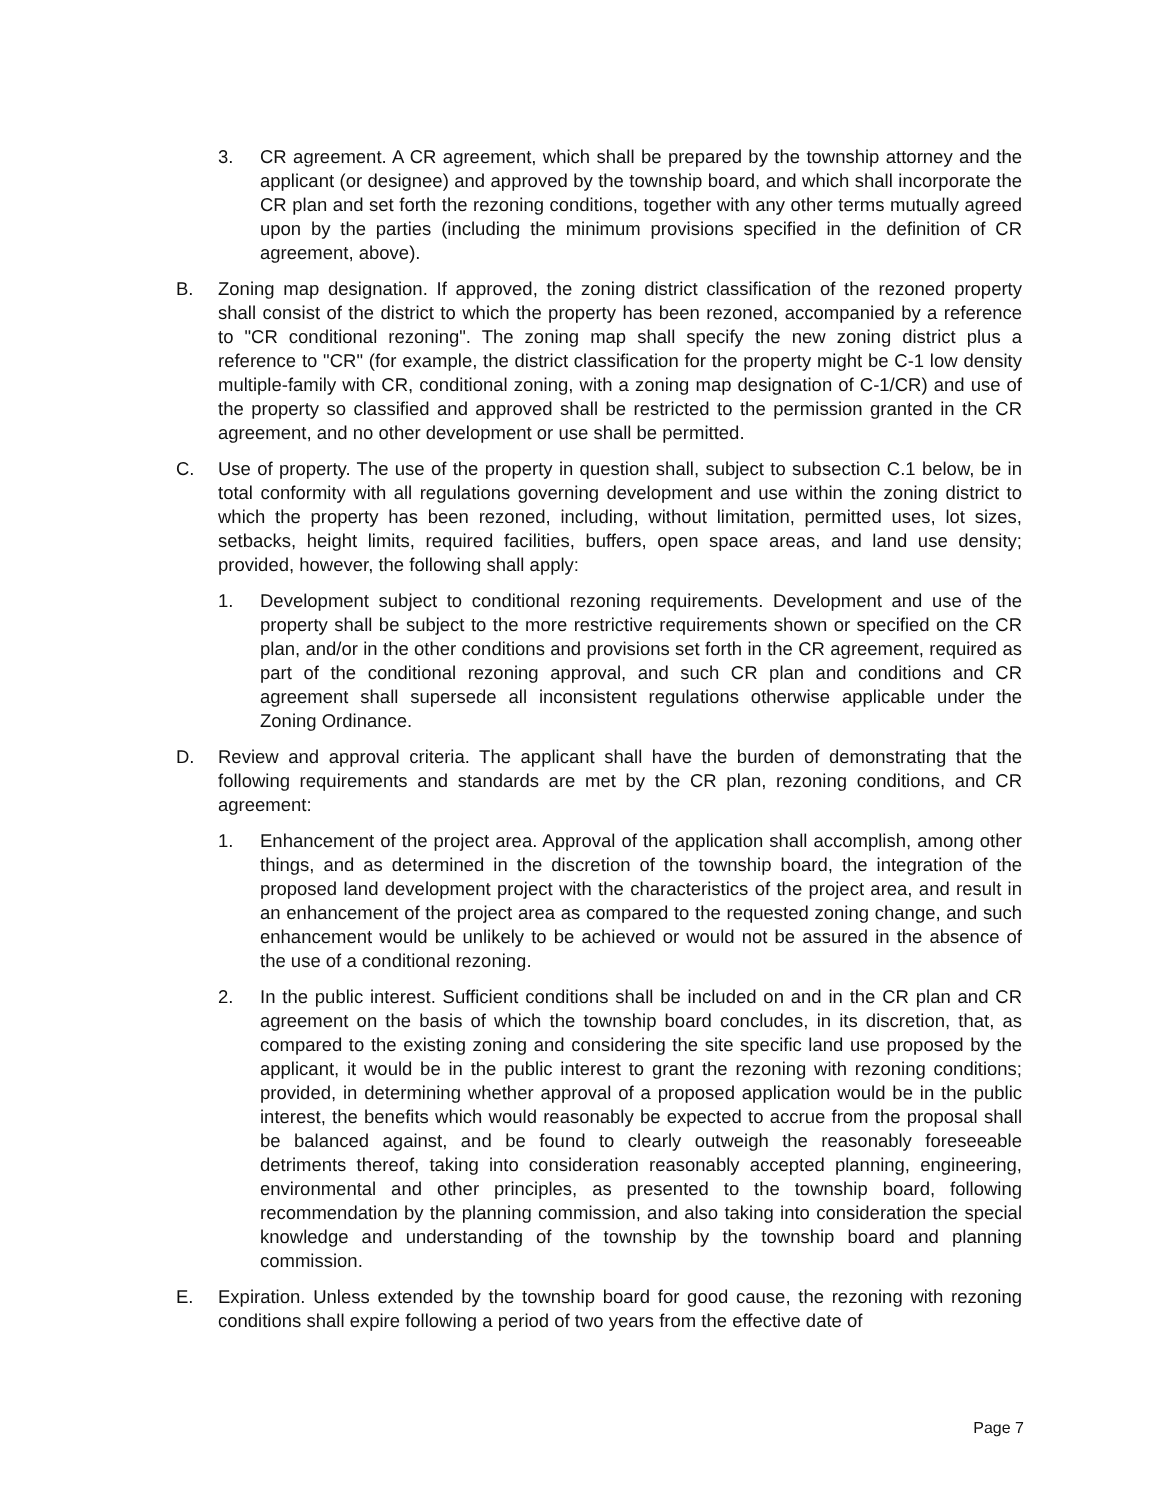3. CR agreement. A CR agreement, which shall be prepared by the township attorney and the applicant (or designee) and approved by the township board, and which shall incorporate the CR plan and set forth the rezoning conditions, together with any other terms mutually agreed upon by the parties (including the minimum provisions specified in the definition of CR agreement, above).
B. Zoning map designation. If approved, the zoning district classification of the rezoned property shall consist of the district to which the property has been rezoned, accompanied by a reference to "CR conditional rezoning". The zoning map shall specify the new zoning district plus a reference to "CR" (for example, the district classification for the property might be C-1 low density multiple-family with CR, conditional zoning, with a zoning map designation of C-1/CR) and use of the property so classified and approved shall be restricted to the permission granted in the CR agreement, and no other development or use shall be permitted.
C. Use of property. The use of the property in question shall, subject to subsection C.1 below, be in total conformity with all regulations governing development and use within the zoning district to which the property has been rezoned, including, without limitation, permitted uses, lot sizes, setbacks, height limits, required facilities, buffers, open space areas, and land use density; provided, however, the following shall apply:
1. Development subject to conditional rezoning requirements. Development and use of the property shall be subject to the more restrictive requirements shown or specified on the CR plan, and/or in the other conditions and provisions set forth in the CR agreement, required as part of the conditional rezoning approval, and such CR plan and conditions and CR agreement shall supersede all inconsistent regulations otherwise applicable under the Zoning Ordinance.
D. Review and approval criteria. The applicant shall have the burden of demonstrating that the following requirements and standards are met by the CR plan, rezoning conditions, and CR agreement:
1. Enhancement of the project area. Approval of the application shall accomplish, among other things, and as determined in the discretion of the township board, the integration of the proposed land development project with the characteristics of the project area, and result in an enhancement of the project area as compared to the requested zoning change, and such enhancement would be unlikely to be achieved or would not be assured in the absence of the use of a conditional rezoning.
2. In the public interest. Sufficient conditions shall be included on and in the CR plan and CR agreement on the basis of which the township board concludes, in its discretion, that, as compared to the existing zoning and considering the site specific land use proposed by the applicant, it would be in the public interest to grant the rezoning with rezoning conditions; provided, in determining whether approval of a proposed application would be in the public interest, the benefits which would reasonably be expected to accrue from the proposal shall be balanced against, and be found to clearly outweigh the reasonably foreseeable detriments thereof, taking into consideration reasonably accepted planning, engineering, environmental and other principles, as presented to the township board, following recommendation by the planning commission, and also taking into consideration the special knowledge and understanding of the township by the township board and planning commission.
E. Expiration. Unless extended by the township board for good cause, the rezoning with rezoning conditions shall expire following a period of two years from the effective date of
Page 7